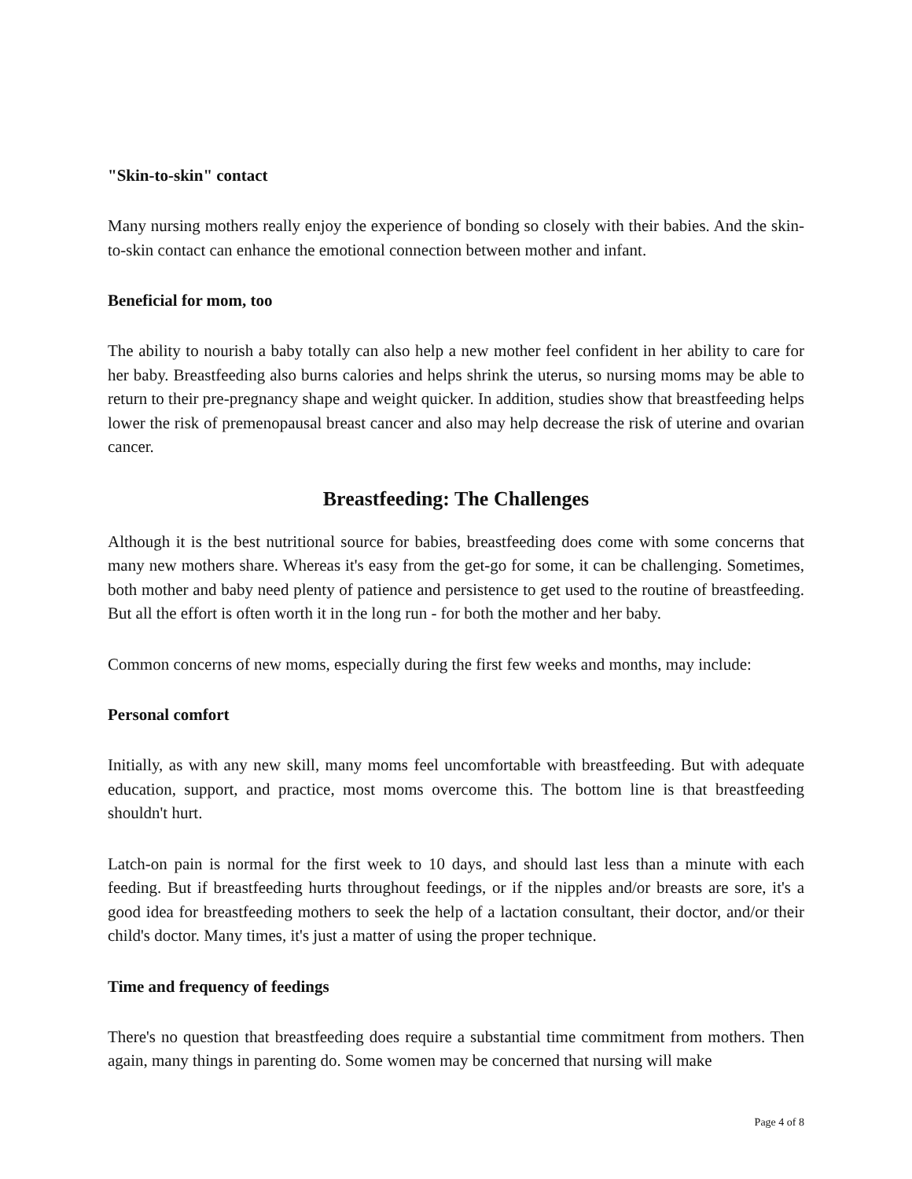"Skin-to-skin" contact
Many nursing mothers really enjoy the experience of bonding so closely with their babies. And the skin-to-skin contact can enhance the emotional connection between mother and infant.
Beneficial for mom, too
The ability to nourish a baby totally can also help a new mother feel confident in her ability to care for her baby. Breastfeeding also burns calories and helps shrink the uterus, so nursing moms may be able to return to their pre-pregnancy shape and weight quicker. In addition, studies show that breastfeeding helps lower the risk of premenopausal breast cancer and also may help decrease the risk of uterine and ovarian cancer.
Breastfeeding: The Challenges
Although it is the best nutritional source for babies, breastfeeding does come with some concerns that many new mothers share. Whereas it's easy from the get-go for some, it can be challenging. Sometimes, both mother and baby need plenty of patience and persistence to get used to the routine of breastfeeding. But all the effort is often worth it in the long run - for both the mother and her baby.
Common concerns of new moms, especially during the first few weeks and months, may include:
Personal comfort
Initially, as with any new skill, many moms feel uncomfortable with breastfeeding. But with adequate education, support, and practice, most moms overcome this. The bottom line is that breastfeeding shouldn't hurt.
Latch-on pain is normal for the first week to 10 days, and should last less than a minute with each feeding. But if breastfeeding hurts throughout feedings, or if the nipples and/or breasts are sore, it's a good idea for breastfeeding mothers to seek the help of a lactation consultant, their doctor, and/or their child's doctor. Many times, it's just a matter of using the proper technique.
Time and frequency of feedings
There's no question that breastfeeding does require a substantial time commitment from mothers. Then again, many things in parenting do. Some women may be concerned that nursing will make
Page 4 of 8